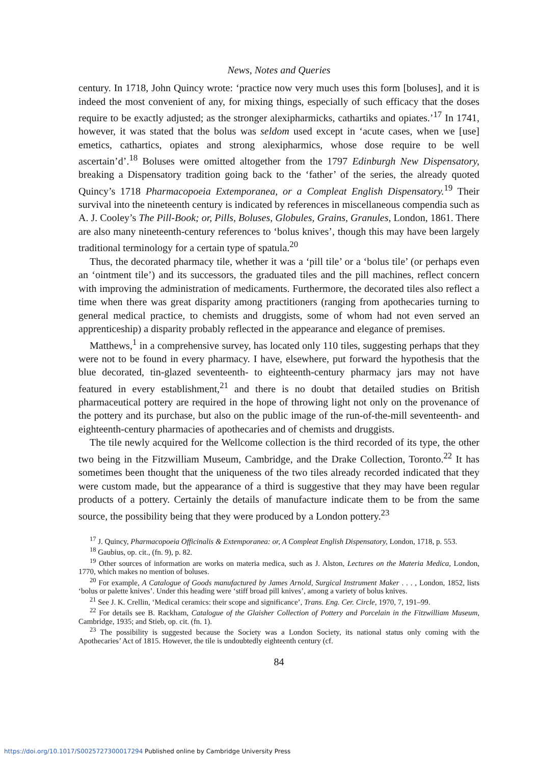News, Notes and Queries
century. In 1718, John Quincy wrote: ‘practice now very much uses this form [boluses], and it is indeed the most convenient of any, for mixing things, especially of such efficacy that the doses require to be exactly adjusted; as the stronger alexipharmicks, cathartiks and opiates.’<sup>17</sup> In 1741, however, it was stated that the bolus was seldom used except in ‘acute cases, when we [use] emetics, cathartics, opiates and strong alexipharmics, whose dose require to be well ascertain’d’.<sup>18</sup> Boluses were omitted altogether from the 1797 Edinburgh New Dispensatory, breaking a Dispensatory tradition going back to the ‘father’ of the series, the already quoted Quincy’s 1718 Pharmacopoeia Extemporanea, or a Compleat English Dispensatory.<sup>19</sup> Their survival into the nineteenth century is indicated by references in miscellaneous compendia such as A. J. Cooley’s The Pill-Book; or, Pills, Boluses, Globules, Grains, Granules, London, 1861. There are also many nineteenth-century references to ‘bolus knives’, though this may have been largely traditional terminology for a certain type of spatula.<sup>20</sup>
Thus, the decorated pharmacy tile, whether it was a ‘pill tile’ or a ‘bolus tile’ (or perhaps even an ‘ointment tile’) and its successors, the graduated tiles and the pill machines, reflect concern with improving the administration of medicaments. Furthermore, the decorated tiles also reflect a time when there was great disparity among practitioners (ranging from apothecaries turning to general medical practice, to chemists and druggists, some of whom had not even served an apprenticeship) a disparity probably reflected in the appearance and elegance of premises.
Matthews,<sup>1</sup> in a comprehensive survey, has located only 110 tiles, suggesting perhaps that they were not to be found in every pharmacy. I have, elsewhere, put forward the hypothesis that the blue decorated, tin-glazed seventeenth- to eighteenth-century pharmacy jars may not have featured in every establishment,<sup>21</sup> and there is no doubt that detailed studies on British pharmaceutical pottery are required in the hope of throwing light not only on the provenance of the pottery and its purchase, but also on the public image of the run-of-the-mill seventeenth- and eighteenth-century pharmacies of apothecaries and of chemists and druggists.
The tile newly acquired for the Wellcome collection is the third recorded of its type, the other two being in the Fitzwilliam Museum, Cambridge, and the Drake Collection, Toronto.<sup>22</sup> It has sometimes been thought that the uniqueness of the two tiles already recorded indicated that they were custom made, but the appearance of a third is suggestive that they may have been regular products of a pottery. Certainly the details of manufacture indicate them to be from the same source, the possibility being that they were produced by a London pottery.<sup>23</sup>
<sup>17</sup> J. Quincy, Pharmacopoeia Officinalis & Extemporanea: or, A Compleat English Dispensatory, London, 1718, p. 553.
<sup>18</sup> Gaubius, op. cit., (fn. 9), p. 82.
<sup>19</sup> Other sources of information are works on materia medica, such as J. Alston, Lectures on the Materia Medica, London, 1770, which makes no mention of boluses.
<sup>20</sup> For example, A Catalogue of Goods manufactured by James Arnold, Surgical Instrument Maker . . . , London, 1852, lists ‘bolus or palette knives’. Under this heading were ‘stiff broad pill knives’, among a variety of bolus knives.
<sup>21</sup> See J. K. Crellin, ‘Medical ceramics: their scope and significance’, Trans. Eng. Cer. Circle, 1970, 7, 191–99.
<sup>22</sup> For details see B. Rackham, Catalogue of the Glaisher Collection of Pottery and Porcelain in the Fitzwilliam Museum, Cambridge, 1935; and Stieb, op. cit. (fn. 1).
<sup>23</sup> The possibility is suggested because the Society was a London Society, its national status only coming with the Apothecaries’ Act of 1815. However, the tile is undoubtedly eighteenth century (cf.
84
https://doi.org/10.1017/S0025727300017294 Published online by Cambridge University Press